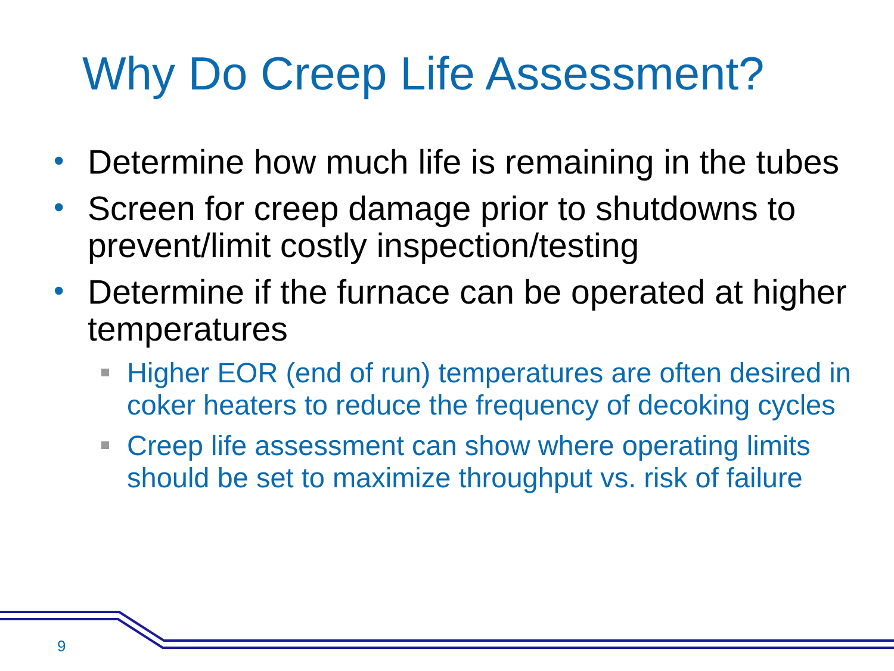Why Do Creep Life Assessment?
• Determine how much life is remaining in the tubes
• Screen for creep damage prior to shutdowns to prevent/limit costly inspection/testing
• Determine if the furnace can be operated at higher temperatures
Higher EOR (end of run) temperatures are often desired in coker heaters to reduce the frequency of decoking cycles
Creep life assessment can show where operating limits should be set to maximize throughput vs. risk of failure
9